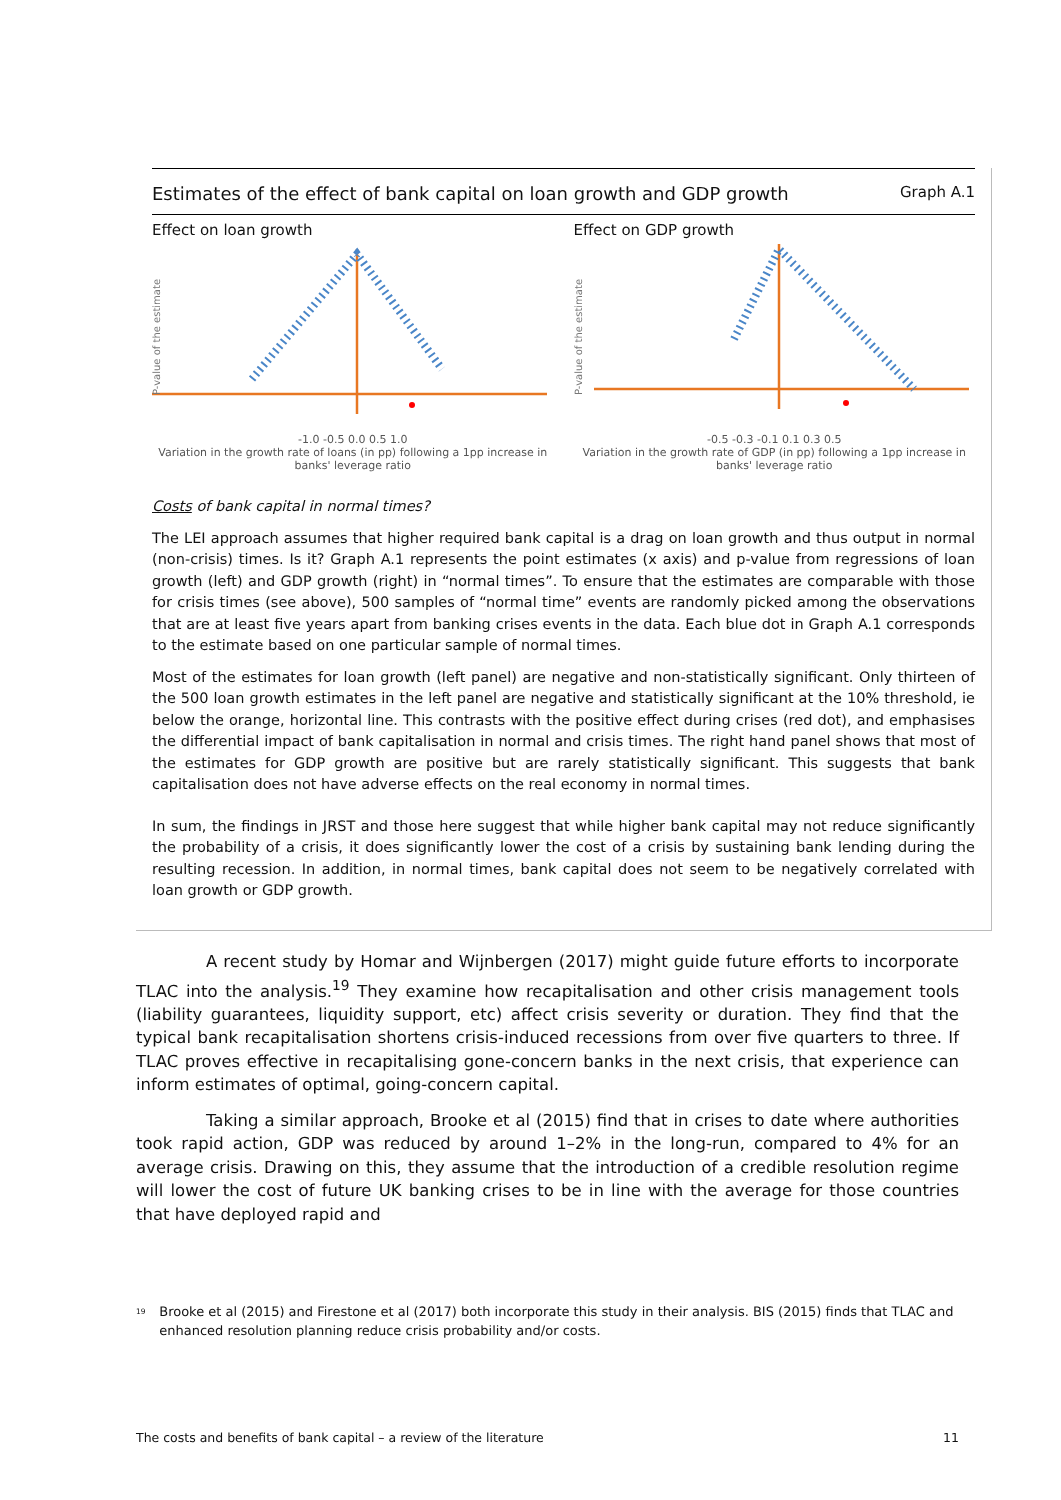Estimates of the effect of bank capital on loan growth and GDP growth Graph A.1
Effect on loan growth
P-value of the estimate
-1.0 -0.5 0.0 0.5 1.0
Variation in the growth rate of loans (in pp) following a 1pp increase in banks' leverage ratio
Effect on GDP growth
P-value of the estimate
-0.5 -0.3 -0.1 0.1 0.3 0.5
Variation in the growth rate of GDP (in pp) following a 1pp increase in banks' leverage ratio
Costs of bank capital in normal times?
The LEI approach assumes that higher required bank capital is a drag on loan growth and thus output in normal (non-crisis) times. Is it? Graph A.1 represents the point estimates (x axis) and p-value from regressions of loan growth (left) and GDP growth (right) in “normal times”. To ensure that the estimates are comparable with those for crisis times (see above), 500 samples of “normal time” events are randomly picked among the observations that are at least five years apart from banking crises events in the data. Each blue dot in Graph A.1 corresponds to the estimate based on one particular sample of normal times.
Most of the estimates for loan growth (left panel) are negative and non-statistically significant. Only thirteen of the 500 loan growth estimates in the left panel are negative and statistically significant at the 10% threshold, ie below the orange, horizontal line. This contrasts with the positive effect during crises (red dot), and emphasises the differential impact of bank capitalisation in normal and crisis times. The right hand panel shows that most of the estimates for GDP growth are positive but are rarely statistically significant. This suggests that bank capitalisation does not have adverse effects on the real economy in normal times.
In sum, the findings in JRST and those here suggest that while higher bank capital may not reduce significantly the probability of a crisis, it does significantly lower the cost of a crisis by sustaining bank lending during the resulting recession. In addition, in normal times, bank capital does not seem to be negatively correlated with loan growth or GDP growth.
A recent study by Homar and Wijnbergen (2017) might guide future efforts to incorporate TLAC into the analysis.<sup>19</sup> They examine how recapitalisation and other crisis management tools (liability guarantees, liquidity support, etc) affect crisis severity or duration. They find that the typical bank recapitalisation shortens crisis-induced recessions from over five quarters to three. If TLAC proves effective in recapitalising gone-concern banks in the next crisis, that experience can inform estimates of optimal, going-concern capital.
Taking a similar approach, Brooke et al (2015) find that in crises to date where authorities took rapid action, GDP was reduced by around 1–2% in the long-run, compared to 4% for an average crisis. Drawing on this, they assume that the introduction of a credible resolution regime will lower the cost of future UK banking crises to be in line with the average for those countries that have deployed rapid and
<sup>19</sup> Brooke et al (2015) and Firestone et al (2017) both incorporate this study in their analysis. BIS (2015) finds that TLAC and enhanced resolution planning reduce crisis probability and/or costs.
The costs and benefits of bank capital – a review of the literature 11